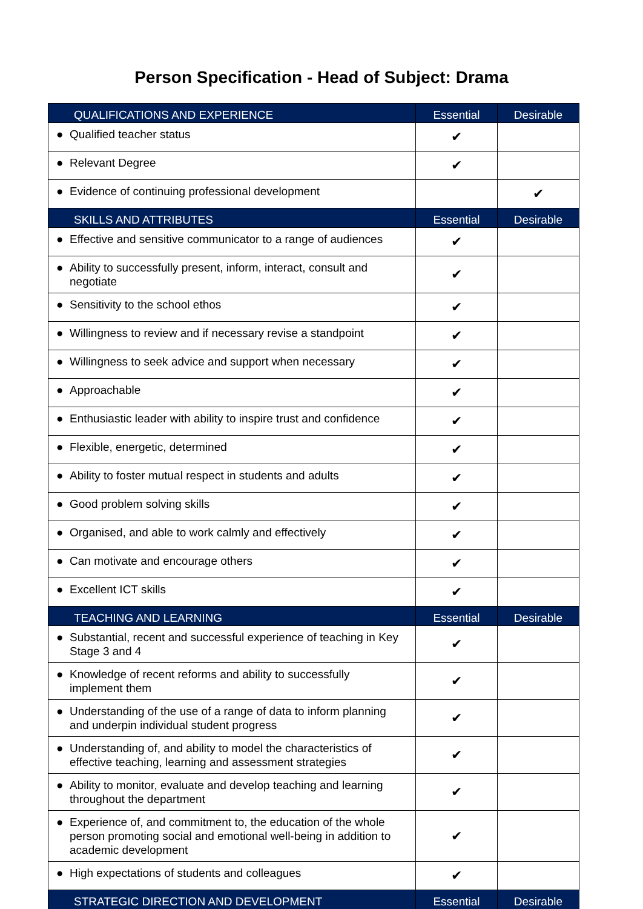Person Specification - Head of Subject: Drama
| QUALIFICATIONS AND EXPERIENCE | Essential | Desirable |
| --- | --- | --- |
| ● Qualified teacher status | ✔ | |
| ● Relevant Degree | ✔ | |
| ● Evidence of continuing professional development | | ✔ |
| SKILLS AND ATTRIBUTES | Essential | Desirable |
| ● Effective and sensitive communicator to a range of audiences | ✔ | |
| ● Ability to successfully present, inform, interact, consult and negotiate | ✔ | |
| ● Sensitivity to the school ethos | ✔ | |
| ● Willingness to review and if necessary revise a standpoint | ✔ | |
| ● Willingness to seek advice and support when necessary | ✔ | |
| ● Approachable | ✔ | |
| ● Enthusiastic leader with ability to inspire trust and confidence | ✔ | |
| ● Flexible, energetic, determined | ✔ | |
| ● Ability to foster mutual respect in students and adults | ✔ | |
| ● Good problem solving skills | ✔ | |
| ● Organised, and able to work calmly and effectively | ✔ | |
| ● Can motivate and encourage others | ✔ | |
| ● Excellent ICT skills | ✔ | |
| TEACHING AND LEARNING | Essential | Desirable |
| ● Substantial, recent and successful experience of teaching in Key Stage 3 and 4 | ✔ | |
| ● Knowledge of recent reforms and ability to successfully implement them | ✔ | |
| ● Understanding of the use of a range of data to inform planning and underpin individual student progress | ✔ | |
| ● Understanding of, and ability to model the characteristics of effective teaching, learning and assessment strategies | ✔ | |
| ● Ability to monitor, evaluate and develop teaching and learning throughout the department | ✔ | |
| ● Experience of, and commitment to, the education of the whole person promoting social and emotional well-being in addition to academic development | ✔ | |
| ● High expectations of students and colleagues | ✔ | |
| STRATEGIC DIRECTION AND DEVELOPMENT | Essential | Desirable |